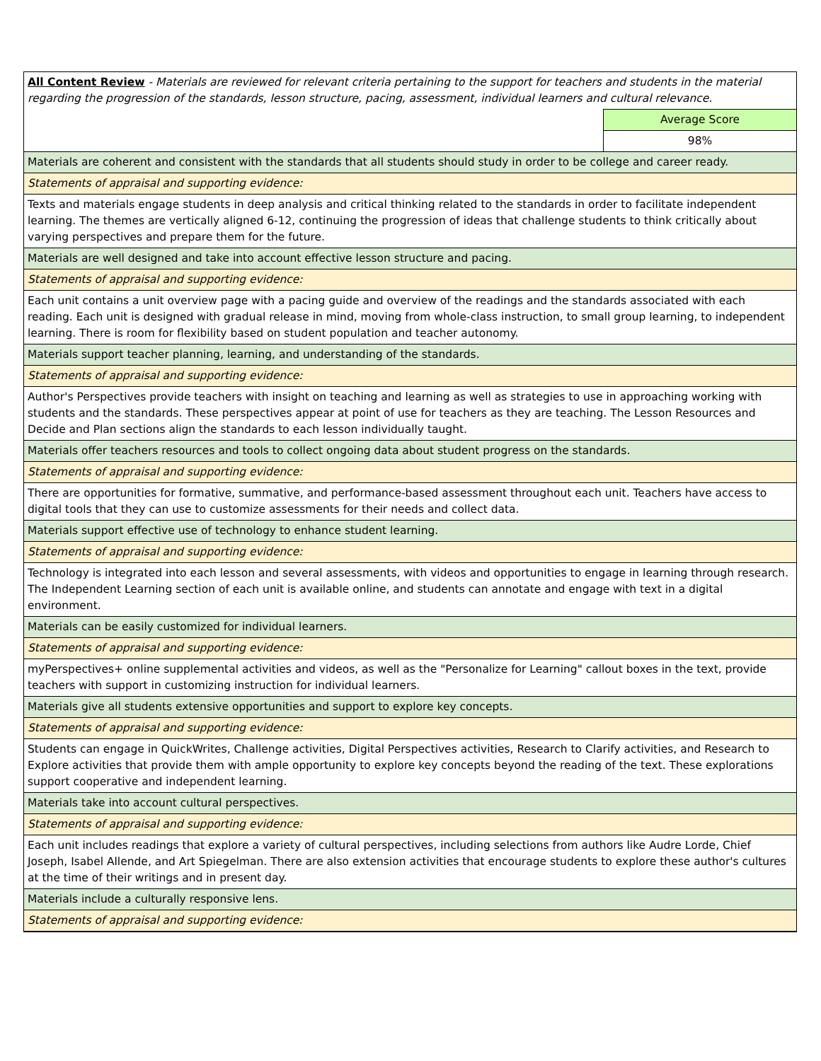| All Content Review - Materials are reviewed for relevant criteria pertaining to the support for teachers and students in the material regarding the progression of the standards, lesson structure, pacing, assessment, individual learners and cultural relevance. | |
| | Average Score |
| | 98% |
| Materials are coherent and consistent with the standards that all students should study in order to be college and career ready. | |
| Statements of appraisal and supporting evidence: | |
| Texts and materials engage students in deep analysis and critical thinking related to the standards in order to facilitate independent learning. The themes are vertically aligned 6-12, continuing the progression of ideas that challenge students to think critically about varying perspectives and prepare them for the future. | |
| Materials are well designed and take into account effective lesson structure and pacing. | |
| Statements of appraisal and supporting evidence: | |
| Each unit contains a unit overview page with a pacing guide and overview of the readings and the standards associated with each reading. Each unit is designed with gradual release in mind, moving from whole-class instruction, to small group learning, to independent learning. There is room for flexibility based on student population and teacher autonomy. | |
| Materials support teacher planning, learning, and understanding of the standards. | |
| Statements of appraisal and supporting evidence: | |
| Author's Perspectives provide teachers with insight on teaching and learning as well as strategies to use in approaching working with students and the standards. These perspectives appear at point of use for teachers as they are teaching. The Lesson Resources and Decide and Plan sections align the standards to each lesson individually taught. | |
| Materials offer teachers resources and tools to collect ongoing data about student progress on the standards. | |
| Statements of appraisal and supporting evidence: | |
| There are opportunities for formative, summative, and performance-based assessment throughout each unit. Teachers have access to digital tools that they can use to customize assessments for their needs and collect data. | |
| Materials support effective use of technology to enhance student learning. | |
| Statements of appraisal and supporting evidence: | |
| Technology is integrated into each lesson and several assessments, with videos and opportunities to engage in learning through research. The Independent Learning section of each unit is available online, and students can annotate and engage with text in a digital environment. | |
| Materials can be easily customized for individual learners. | |
| Statements of appraisal and supporting evidence: | |
| myPerspectives+ online supplemental activities and videos, as well as the "Personalize for Learning" callout boxes in the text, provide teachers with support in customizing instruction for individual learners. | |
| Materials give all students extensive opportunities and support to explore key concepts. | |
| Statements of appraisal and supporting evidence: | |
| Students can engage in QuickWrites, Challenge activities, Digital Perspectives activities, Research to Clarify activities, and Research to Explore activities that provide them with ample opportunity to explore key concepts beyond the reading of the text. These explorations support cooperative and independent learning. | |
| Materials take into account cultural perspectives. | |
| Statements of appraisal and supporting evidence: | |
| Each unit includes readings that explore a variety of cultural perspectives, including selections from authors like Audre Lorde, Chief Joseph, Isabel Allende, and Art Spiegelman. There are also extension activities that encourage students to explore these author's cultures at the time of their writings and in present day. | |
| Materials include a culturally responsive lens. | |
| Statements of appraisal and supporting evidence: | |